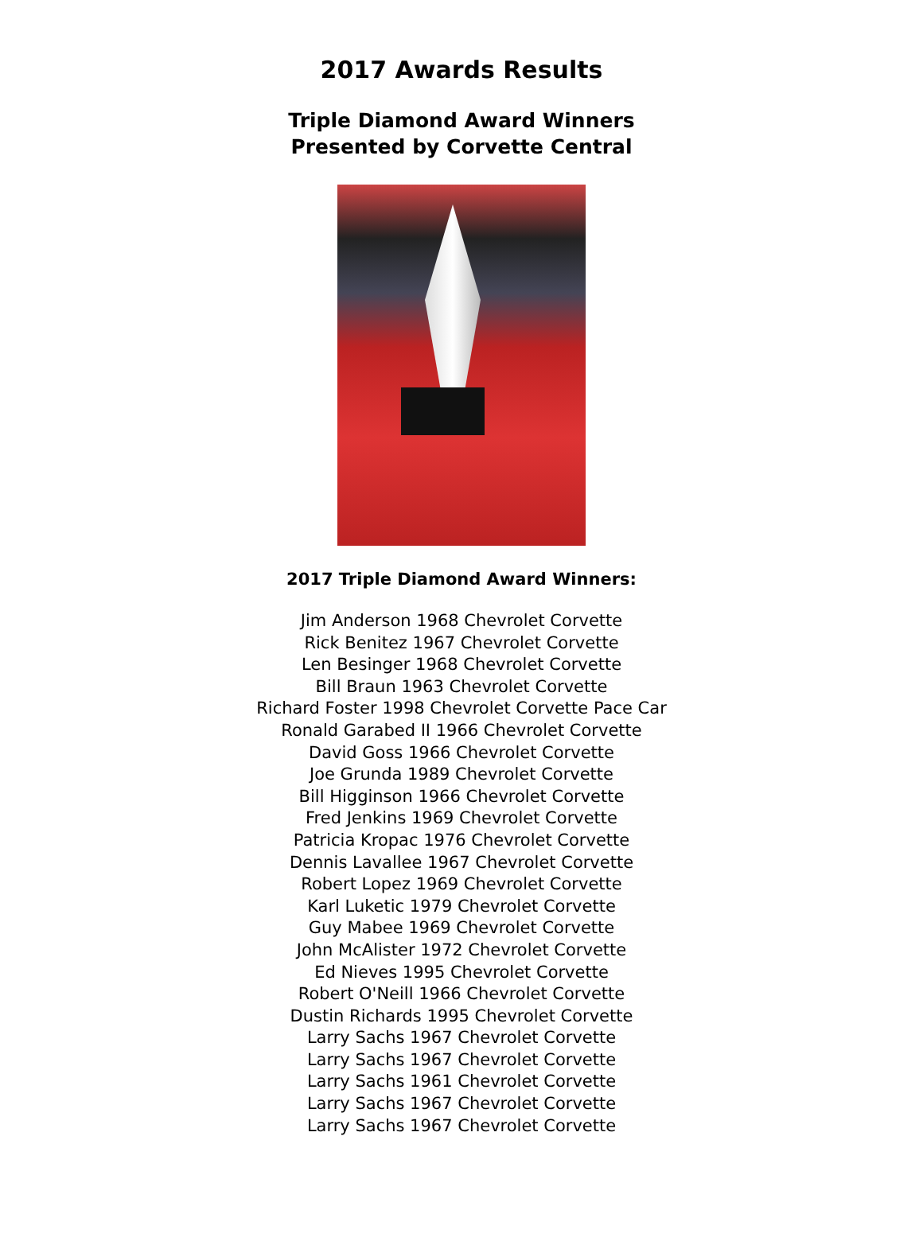2017 Awards Results
Triple Diamond Award Winners
Presented by Corvette Central
2017 Triple Diamond Award Winners:
Jim Anderson 1968 Chevrolet Corvette
Rick Benitez 1967 Chevrolet Corvette
Len Besinger 1968 Chevrolet Corvette
Bill Braun 1963 Chevrolet Corvette
Richard Foster 1998 Chevrolet Corvette Pace Car
Ronald Garabed II 1966 Chevrolet Corvette
David Goss 1966 Chevrolet Corvette
Joe Grunda 1989 Chevrolet Corvette
Bill Higginson 1966 Chevrolet Corvette
Fred Jenkins 1969 Chevrolet Corvette
Patricia Kropac 1976 Chevrolet Corvette
Dennis Lavallee 1967 Chevrolet Corvette
Robert Lopez 1969 Chevrolet Corvette
Karl Luketic 1979 Chevrolet Corvette
Guy Mabee 1969 Chevrolet Corvette
John McAlister 1972 Chevrolet Corvette
Ed Nieves 1995 Chevrolet Corvette
Robert O'Neill 1966 Chevrolet Corvette
Dustin Richards 1995 Chevrolet Corvette
Larry Sachs 1967 Chevrolet Corvette
Larry Sachs 1967 Chevrolet Corvette
Larry Sachs 1961 Chevrolet Corvette
Larry Sachs 1967 Chevrolet Corvette
Larry Sachs 1967 Chevrolet Corvette